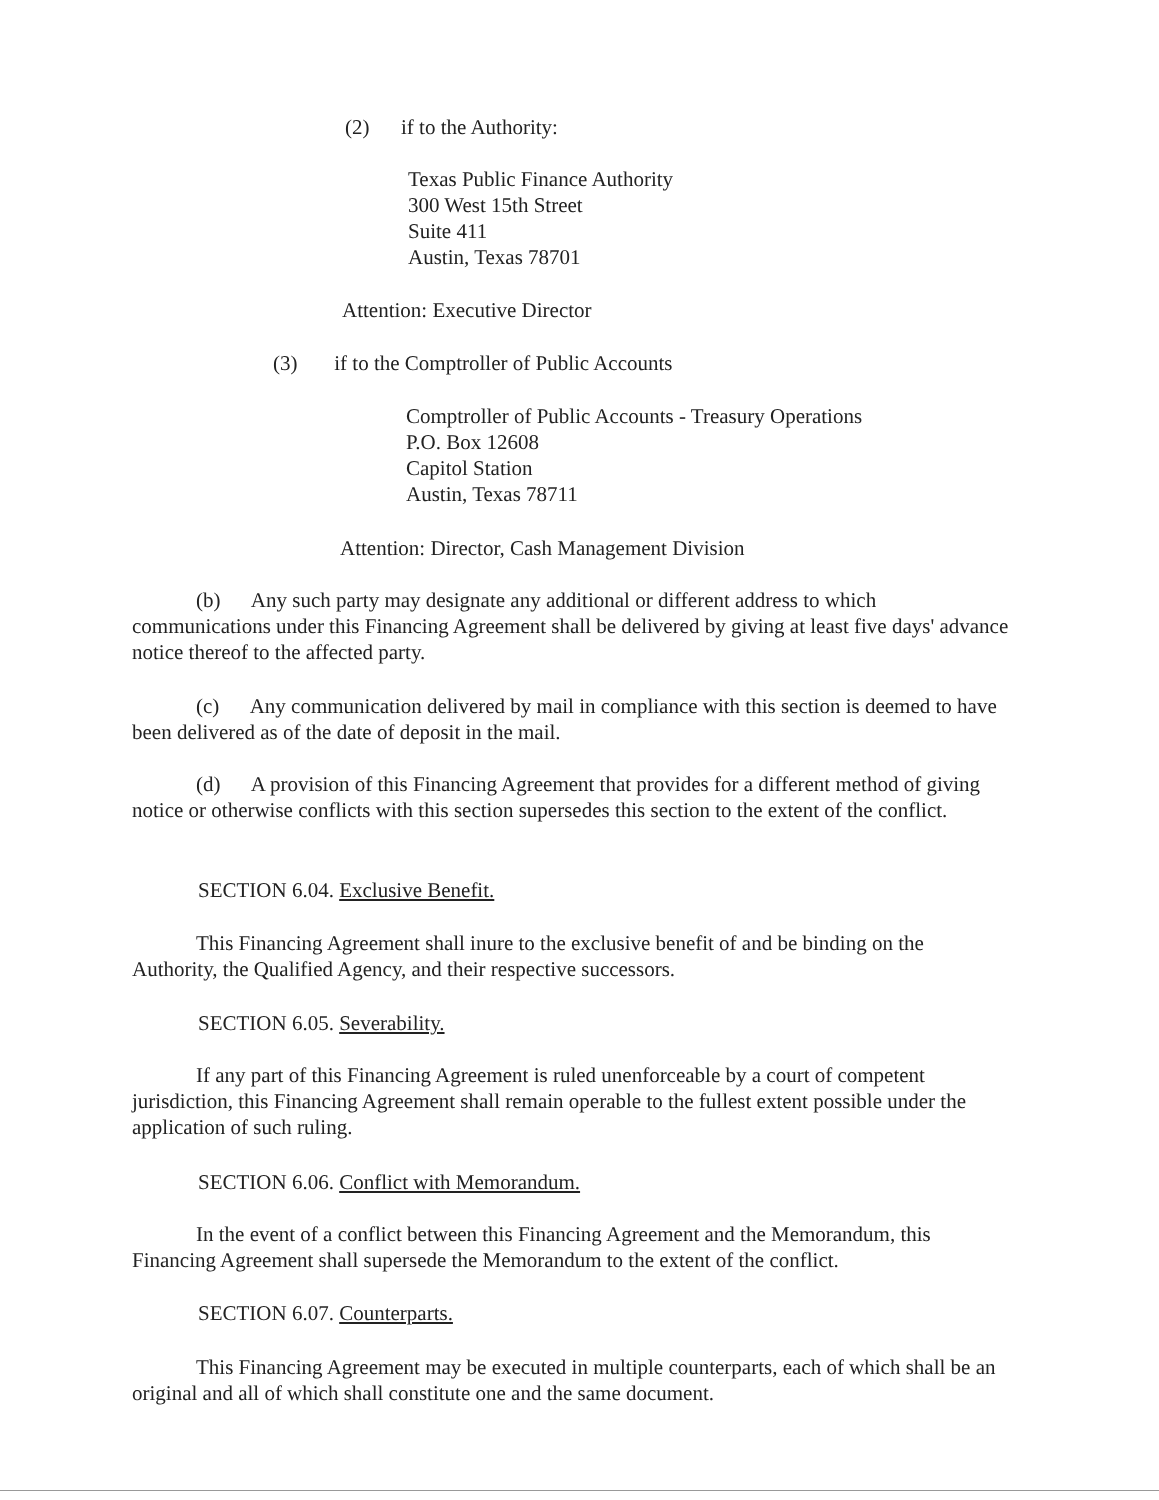(2) if to the Authority:
Texas Public Finance Authority
300 West 15th Street
Suite 411
Austin, Texas 78701
Attention: Executive Director
(3) if to the Comptroller of Public Accounts
Comptroller of Public Accounts - Treasury Operations
P.O. Box 12608
Capitol Station
Austin, Texas 78711
Attention: Director, Cash Management Division
(b) Any such party may designate any additional or different address to which communications under this Financing Agreement shall be delivered by giving at least five days' advance notice thereof to the affected party.
(c) Any communication delivered by mail in compliance with this section is deemed to have been delivered as of the date of deposit in the mail.
(d) A provision of this Financing Agreement that provides for a different method of giving notice or otherwise conflicts with this section supersedes this section to the extent of the conflict.
SECTION 6.04. Exclusive Benefit.
This Financing Agreement shall inure to the exclusive benefit of and be binding on the Authority, the Qualified Agency, and their respective successors.
SECTION 6.05. Severability.
If any part of this Financing Agreement is ruled unenforceable by a court of competent jurisdiction, this Financing Agreement shall remain operable to the fullest extent possible under the application of such ruling.
SECTION 6.06. Conflict with Memorandum.
In the event of a conflict between this Financing Agreement and the Memorandum, this Financing Agreement shall supersede the Memorandum to the extent of the conflict.
SECTION 6.07. Counterparts.
This Financing Agreement may be executed in multiple counterparts, each of which shall be an original and all of which shall constitute one and the same document.